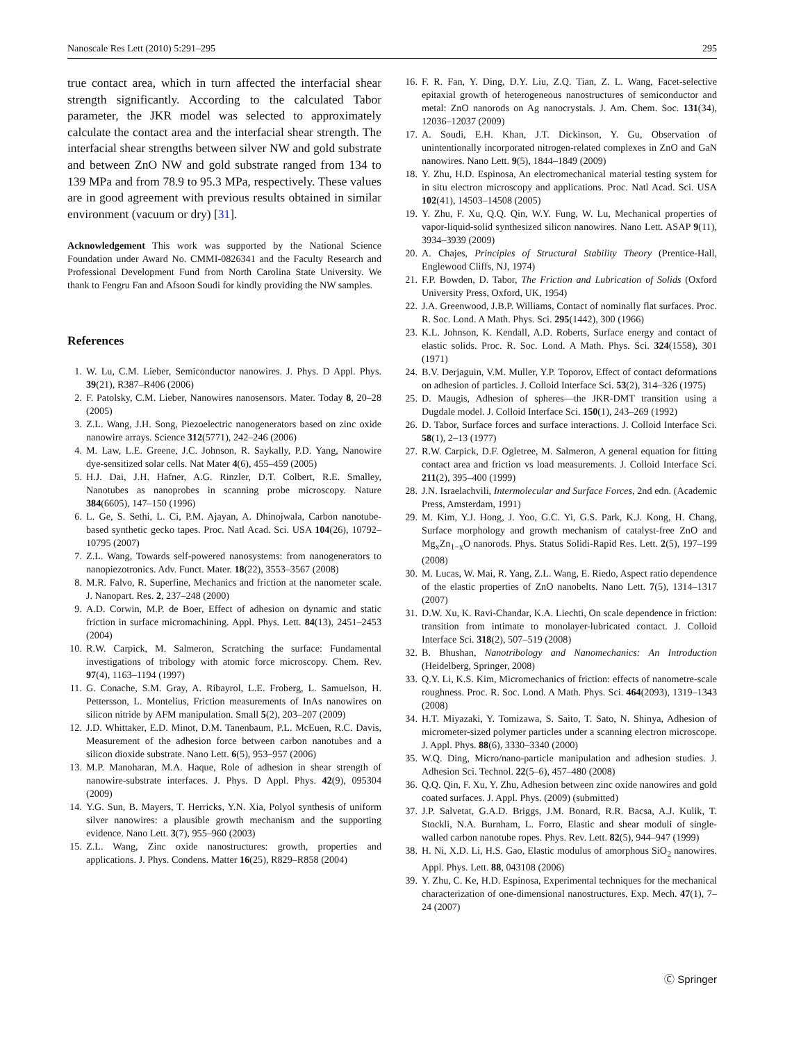Nanoscale Res Lett (2010) 5:291–295 295
true contact area, which in turn affected the interfacial shear strength significantly. According to the calculated Tabor parameter, the JKR model was selected to approximately calculate the contact area and the interfacial shear strength. The interfacial shear strengths between silver NW and gold substrate and between ZnO NW and gold substrate ranged from 134 to 139 MPa and from 78.9 to 95.3 MPa, respectively. These values are in good agreement with previous results obtained in similar environment (vacuum or dry) [31].
Acknowledgement This work was supported by the National Science Foundation under Award No. CMMI-0826341 and the Faculty Research and Professional Development Fund from North Carolina State University. We thank to Fengru Fan and Afsoon Soudi for kindly providing the NW samples.
References
1. W. Lu, C.M. Lieber, Semiconductor nanowires. J. Phys. D Appl. Phys. 39(21), R387–R406 (2006)
2. F. Patolsky, C.M. Lieber, Nanowires nanosensors. Mater. Today 8, 20–28 (2005)
3. Z.L. Wang, J.H. Song, Piezoelectric nanogenerators based on zinc oxide nanowire arrays. Science 312(5771), 242–246 (2006)
4. M. Law, L.E. Greene, J.C. Johnson, R. Saykally, P.D. Yang, Nanowire dye-sensitized solar cells. Nat Mater 4(6), 455–459 (2005)
5. H.J. Dai, J.H. Hafner, A.G. Rinzler, D.T. Colbert, R.E. Smalley, Nanotubes as nanoprobes in scanning probe microscopy. Nature 384(6605), 147–150 (1996)
6. L. Ge, S. Sethi, L. Ci, P.M. Ajayan, A. Dhinojwala, Carbon nanotube-based synthetic gecko tapes. Proc. Natl Acad. Sci. USA 104(26), 10792–10795 (2007)
7. Z.L. Wang, Towards self-powered nanosystems: from nanogenerators to nanopiezotronics. Adv. Funct. Mater. 18(22), 3553–3567 (2008)
8. M.R. Falvo, R. Superfine, Mechanics and friction at the nanometer scale. J. Nanopart. Res. 2, 237–248 (2000)
9. A.D. Corwin, M.P. de Boer, Effect of adhesion on dynamic and static friction in surface micromachining. Appl. Phys. Lett. 84(13), 2451–2453 (2004)
10. R.W. Carpick, M. Salmeron, Scratching the surface: Fundamental investigations of tribology with atomic force microscopy. Chem. Rev. 97(4), 1163–1194 (1997)
11. G. Conache, S.M. Gray, A. Ribayrol, L.E. Froberg, L. Samuelson, H. Pettersson, L. Montelius, Friction measurements of InAs nanowires on silicon nitride by AFM manipulation. Small 5(2), 203–207 (2009)
12. J.D. Whittaker, E.D. Minot, D.M. Tanenbaum, P.L. McEuen, R.C. Davis, Measurement of the adhesion force between carbon nanotubes and a silicon dioxide substrate. Nano Lett. 6(5), 953–957 (2006)
13. M.P. Manoharan, M.A. Haque, Role of adhesion in shear strength of nanowire-substrate interfaces. J. Phys. D Appl. Phys. 42(9), 095304 (2009)
14. Y.G. Sun, B. Mayers, T. Herricks, Y.N. Xia, Polyol synthesis of uniform silver nanowires: a plausible growth mechanism and the supporting evidence. Nano Lett. 3(7), 955–960 (2003)
15. Z.L. Wang, Zinc oxide nanostructures: growth, properties and applications. J. Phys. Condens. Matter 16(25), R829–R858 (2004)
16. F. R. Fan, Y. Ding, D.Y. Liu, Z.Q. Tian, Z. L. Wang, Facet-selective epitaxial growth of heterogeneous nanostructures of semiconductor and metal: ZnO nanorods on Ag nanocrystals. J. Am. Chem. Soc. 131(34), 12036–12037 (2009)
17. A. Soudi, E.H. Khan, J.T. Dickinson, Y. Gu, Observation of unintentionally incorporated nitrogen-related complexes in ZnO and GaN nanowires. Nano Lett. 9(5), 1844–1849 (2009)
18. Y. Zhu, H.D. Espinosa, An electromechanical material testing system for in situ electron microscopy and applications. Proc. Natl Acad. Sci. USA 102(41), 14503–14508 (2005)
19. Y. Zhu, F. Xu, Q.Q. Qin, W.Y. Fung, W. Lu, Mechanical properties of vapor-liquid-solid synthesized silicon nanowires. Nano Lett. ASAP 9(11), 3934–3939 (2009)
20. A. Chajes, Principles of Structural Stability Theory (Prentice-Hall, Englewood Cliffs, NJ, 1974)
21. F.P. Bowden, D. Tabor, The Friction and Lubrication of Solids (Oxford University Press, Oxford, UK, 1954)
22. J.A. Greenwood, J.B.P. Williams, Contact of nominally flat surfaces. Proc. R. Soc. Lond. A Math. Phys. Sci. 295(1442), 300 (1966)
23. K.L. Johnson, K. Kendall, A.D. Roberts, Surface energy and contact of elastic solids. Proc. R. Soc. Lond. A Math. Phys. Sci. 324(1558), 301 (1971)
24. B.V. Derjaguin, V.M. Muller, Y.P. Toporov, Effect of contact deformations on adhesion of particles. J. Colloid Interface Sci. 53(2), 314–326 (1975)
25. D. Maugis, Adhesion of spheres—the JKR-DMT transition using a Dugdale model. J. Colloid Interface Sci. 150(1), 243–269 (1992)
26. D. Tabor, Surface forces and surface interactions. J. Colloid Interface Sci. 58(1), 2–13 (1977)
27. R.W. Carpick, D.F. Ogletree, M. Salmeron, A general equation for fitting contact area and friction vs load measurements. J. Colloid Interface Sci. 211(2), 395–400 (1999)
28. J.N. Israelachvili, Intermolecular and Surface Forces, 2nd edn. (Academic Press, Amsterdam, 1991)
29. M. Kim, Y.J. Hong, J. Yoo, G.C. Yi, G.S. Park, K.J. Kong, H. Chang, Surface morphology and growth mechanism of catalyst-free ZnO and Mg<sub>x</sub>Zn<sub>1−x</sub>O nanorods. Phys. Status Solidi-Rapid Res. Lett. 2(5), 197–199 (2008)
30. M. Lucas, W. Mai, R. Yang, Z.L. Wang, E. Riedo, Aspect ratio dependence of the elastic properties of ZnO nanobelts. Nano Lett. 7(5), 1314–1317 (2007)
31. D.W. Xu, K. Ravi-Chandar, K.A. Liechti, On scale dependence in friction: transition from intimate to monolayer-lubricated contact. J. Colloid Interface Sci. 318(2), 507–519 (2008)
32. B. Bhushan, Nanotribology and Nanomechanics: An Introduction (Heidelberg, Springer, 2008)
33. Q.Y. Li, K.S. Kim, Micromechanics of friction: effects of nanometre-scale roughness. Proc. R. Soc. Lond. A Math. Phys. Sci. 464(2093), 1319–1343 (2008)
34. H.T. Miyazaki, Y. Tomizawa, S. Saito, T. Sato, N. Shinya, Adhesion of micrometer-sized polymer particles under a scanning electron microscope. J. Appl. Phys. 88(6), 3330–3340 (2000)
35. W.Q. Ding, Micro/nano-particle manipulation and adhesion studies. J. Adhesion Sci. Technol. 22(5–6), 457–480 (2008)
36. Q.Q. Qin, F. Xu, Y. Zhu, Adhesion between zinc oxide nanowires and gold coated surfaces. J. Appl. Phys. (2009) (submitted)
37. J.P. Salvetat, G.A.D. Briggs, J.M. Bonard, R.R. Bacsa, A.J. Kulik, T. Stockli, N.A. Burnham, L. Forro, Elastic and shear moduli of single-walled carbon nanotube ropes. Phys. Rev. Lett. 82(5), 944–947 (1999)
38. H. Ni, X.D. Li, H.S. Gao, Elastic modulus of amorphous SiO<sub>2</sub> nanowires. Appl. Phys. Lett. 88, 043108 (2006)
39. Y. Zhu, C. Ke, H.D. Espinosa, Experimental techniques for the mechanical characterization of one-dimensional nanostructures. Exp. Mech. 47(1), 7–24 (2007)
Ⓒ Springer